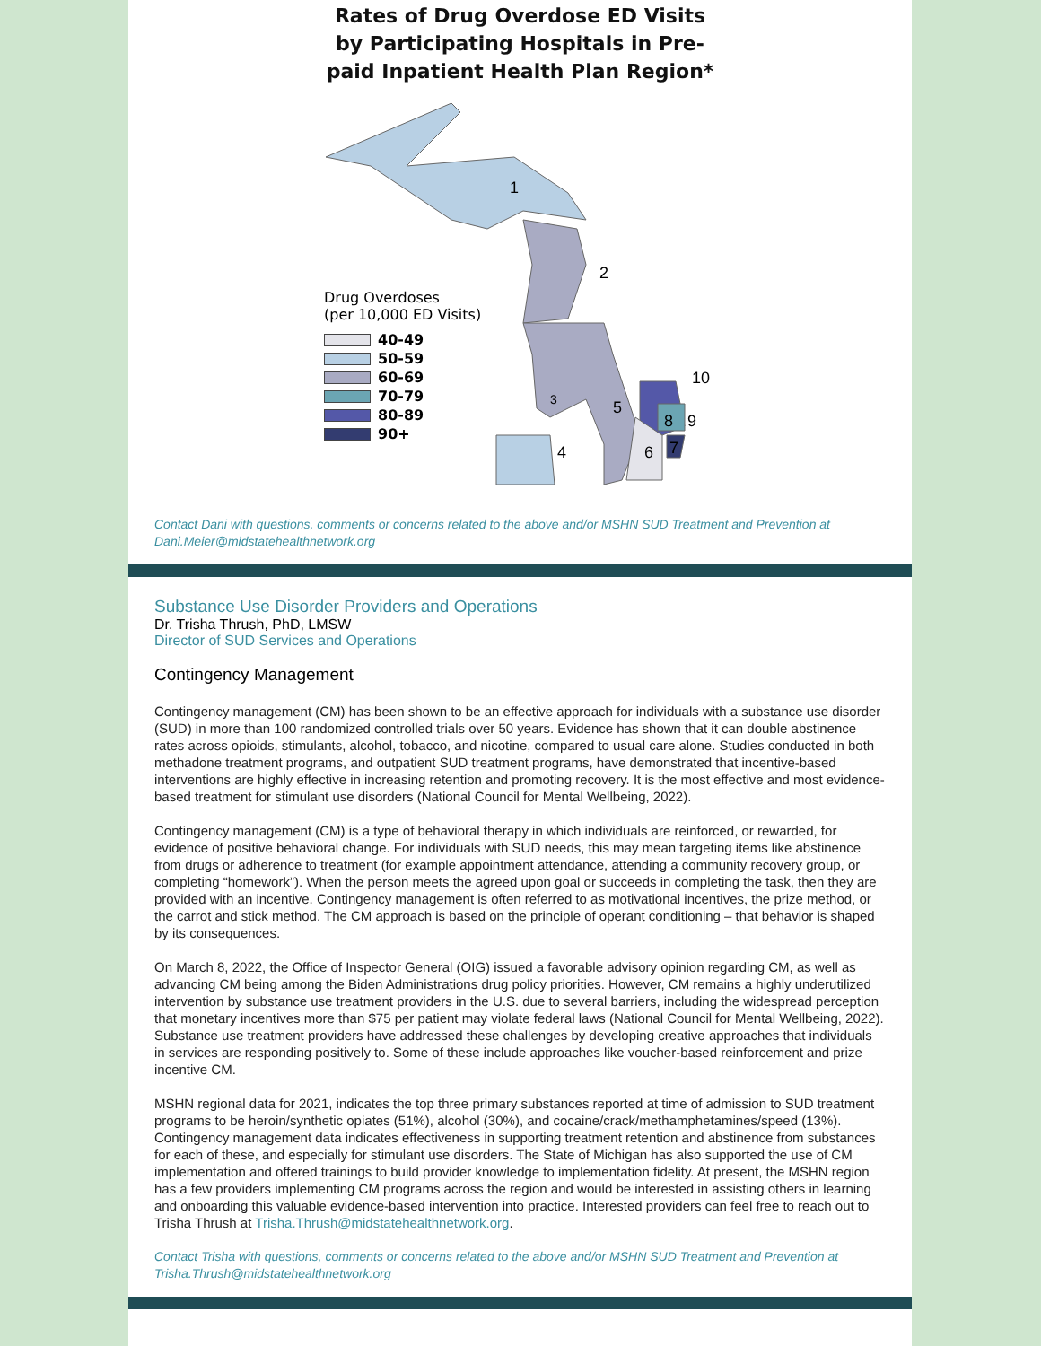Rates of Drug Overdose ED Visits by Participating Hospitals in Pre-paid Inpatient Health Plan Region*
1
2
3
4
5
6
7
8
9
10
Drug Overdoses
(per 10,000 ED Visits)
40-49
50-59
60-69
70-79
80-89
90+
Contact Dani with questions, comments or concerns related to the above and/or MSHN SUD Treatment and Prevention at Dani.Meier@midstatehealthnetwork.org
Substance Use Disorder Providers and Operations
Dr. Trisha Thrush, PhD, LMSW
Director of SUD Services and Operations
Contingency Management
Contingency management (CM) has been shown to be an effective approach for individuals with a substance use disorder (SUD) in more than 100 randomized controlled trials over 50 years. Evidence has shown that it can double abstinence rates across opioids, stimulants, alcohol, tobacco, and nicotine, compared to usual care alone. Studies conducted in both methadone treatment programs, and outpatient SUD treatment programs, have demonstrated that incentive-based interventions are highly effective in increasing retention and promoting recovery. It is the most effective and most evidence-based treatment for stimulant use disorders (National Council for Mental Wellbeing, 2022).
Contingency management (CM) is a type of behavioral therapy in which individuals are reinforced, or rewarded, for evidence of positive behavioral change. For individuals with SUD needs, this may mean targeting items like abstinence from drugs or adherence to treatment (for example appointment attendance, attending a community recovery group, or completing “homework”). When the person meets the agreed upon goal or succeeds in completing the task, then they are provided with an incentive. Contingency management is often referred to as motivational incentives, the prize method, or the carrot and stick method. The CM approach is based on the principle of operant conditioning – that behavior is shaped by its consequences.
On March 8, 2022, the Office of Inspector General (OIG) issued a favorable advisory opinion regarding CM, as well as advancing CM being among the Biden Administrations drug policy priorities. However, CM remains a highly underutilized intervention by substance use treatment providers in the U.S. due to several barriers, including the widespread perception that monetary incentives more than $75 per patient may violate federal laws (National Council for Mental Wellbeing, 2022). Substance use treatment providers have addressed these challenges by developing creative approaches that individuals in services are responding positively to. Some of these include approaches like voucher-based reinforcement and prize incentive CM.
MSHN regional data for 2021, indicates the top three primary substances reported at time of admission to SUD treatment programs to be heroin/synthetic opiates (51%), alcohol (30%), and cocaine/crack/methamphetamines/speed (13%). Contingency management data indicates effectiveness in supporting treatment retention and abstinence from substances for each of these, and especially for stimulant use disorders. The State of Michigan has also supported the use of CM implementation and offered trainings to build provider knowledge to implementation fidelity. At present, the MSHN region has a few providers implementing CM programs across the region and would be interested in assisting others in learning and onboarding this valuable evidence-based intervention into practice. Interested providers can feel free to reach out to Trisha Thrush at Trisha.Thrush@midstatehealthnetwork.org.
Contact Trisha with questions, comments or concerns related to the above and/or MSHN SUD Treatment and Prevention at Trisha.Thrush@midstatehealthnetwork.org